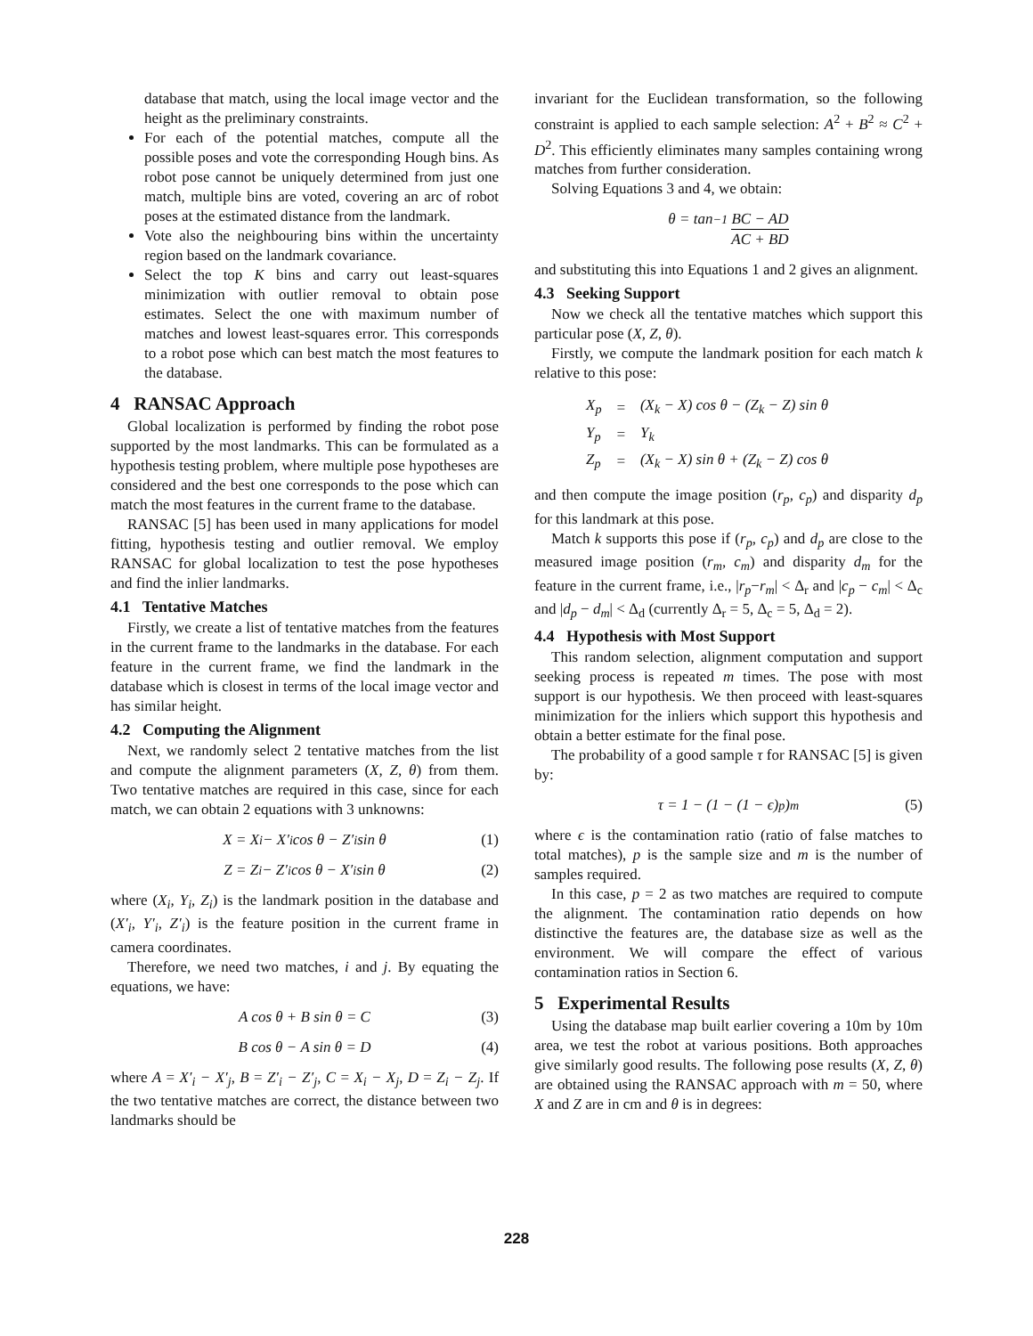database that match, using the local image vector and the height as the preliminary constraints.
For each of the potential matches, compute all the possible poses and vote the corresponding Hough bins. As robot pose cannot be uniquely determined from just one match, multiple bins are voted, covering an arc of robot poses at the estimated distance from the landmark.
Vote also the neighbouring bins within the uncertainty region based on the landmark covariance.
Select the top K bins and carry out least-squares minimization with outlier removal to obtain pose estimates. Select the one with maximum number of matches and lowest least-squares error. This corresponds to a robot pose which can best match the most features to the database.
4 RANSAC Approach
Global localization is performed by finding the robot pose supported by the most landmarks. This can be formulated as a hypothesis testing problem, where multiple pose hypotheses are considered and the best one corresponds to the pose which can match the most features in the current frame to the database.
RANSAC [5] has been used in many applications for model fitting, hypothesis testing and outlier removal. We employ RANSAC for global localization to test the pose hypotheses and find the inlier landmarks.
4.1 Tentative Matches
Firstly, we create a list of tentative matches from the features in the current frame to the landmarks in the database. For each feature in the current frame, we find the landmark in the database which is closest in terms of the local image vector and has similar height.
4.2 Computing the Alignment
Next, we randomly select 2 tentative matches from the list and compute the alignment parameters (X, Z, θ) from them. Two tentative matches are required in this case, since for each match, we can obtain 2 equations with 3 unknowns:
X = X<sub>i</sub> − X′<sub>i</sub> cos θ − Z′<sub>i</sub> sin θ (1)
Z = Z<sub>i</sub> − Z′<sub>i</sub> cos θ − X′<sub>i</sub> sin θ (2)
where (X<sub>i</sub>, Y<sub>i</sub>, Z<sub>i</sub>) is the landmark position in the database and (X′<sub>i</sub>, Y′<sub>i</sub>, Z′<sub>i</sub>) is the feature position in the current frame in camera coordinates.
Therefore, we need two matches, i and j. By equating the equations, we have:
A cos θ + B sin θ = C (3)
B cos θ − A sin θ = D (4)
where A = X′<sub>i</sub> − X′<sub>j</sub>, B = Z′<sub>i</sub> − Z′<sub>j</sub>, C = X<sub>i</sub> − X<sub>j</sub>, D = Z<sub>i</sub> − Z<sub>j</sub>. If the two tentative matches are correct, the distance between two landmarks should be
invariant for the Euclidean transformation, so the following constraint is applied to each sample selection: A<sup>2</sup> + B<sup>2</sup> ≈ C<sup>2</sup> + D<sup>2</sup>. This efficiently eliminates many samples containing wrong matches from further consideration.
Solving Equations 3 and 4, we obtain:
θ = tan<sup>−1</sup> BC − AD AC + BD
and substituting this into Equations 1 and 2 gives an alignment.
4.3 Seeking Support
Now we check all the tentative matches which support this particular pose (X, Z, θ).
Firstly, we compute the landmark position for each match k relative to this pose:
| X<sub>p</sub> | = | (X<sub>k</sub> − X) cos θ − (Z<sub>k</sub> − Z) sin θ |
| Y<sub>p</sub> | = | Y<sub>k</sub> |
| Z<sub>p</sub> | = | (X<sub>k</sub> − X) sin θ + (Z<sub>k</sub> − Z) cos θ |
and then compute the image position (r<sub>p</sub>, c<sub>p</sub>) and disparity d<sub>p</sub> for this landmark at this pose.
Match k supports this pose if (r<sub>p</sub>, c<sub>p</sub>) and d<sub>p</sub> are close to the measured image position (r<sub>m</sub>, c<sub>m</sub>) and disparity d<sub>m</sub> for the feature in the current frame, i.e., |r<sub>p</sub>−r<sub>m</sub>| < Δ<sub>r</sub> and |c<sub>p</sub> − c<sub>m</sub>| < Δ<sub>c</sub> and |d<sub>p</sub> − d<sub>m</sub>| < Δ<sub>d</sub> (currently Δ<sub>r</sub> = 5, Δ<sub>c</sub> = 5, Δ<sub>d</sub> = 2).
4.4 Hypothesis with Most Support
This random selection, alignment computation and support seeking process is repeated m times. The pose with most support is our hypothesis. We then proceed with least-squares minimization for the inliers which support this hypothesis and obtain a better estimate for the final pose.
The probability of a good sample τ for RANSAC [5] is given by:
τ = 1 − (1 − (1 − ϵ)<sup>p</sup>)<sup>m</sup> (5)
where ϵ is the contamination ratio (ratio of false matches to total matches), p is the sample size and m is the number of samples required.
In this case, p = 2 as two matches are required to compute the alignment. The contamination ratio depends on how distinctive the features are, the database size as well as the environment. We will compare the effect of various contamination ratios in Section 6.
5 Experimental Results
Using the database map built earlier covering a 10m by 10m area, we test the robot at various positions. Both approaches give similarly good results. The following pose results (X, Z, θ) are obtained using the RANSAC approach with m = 50, where X and Z are in cm and θ is in degrees:
228